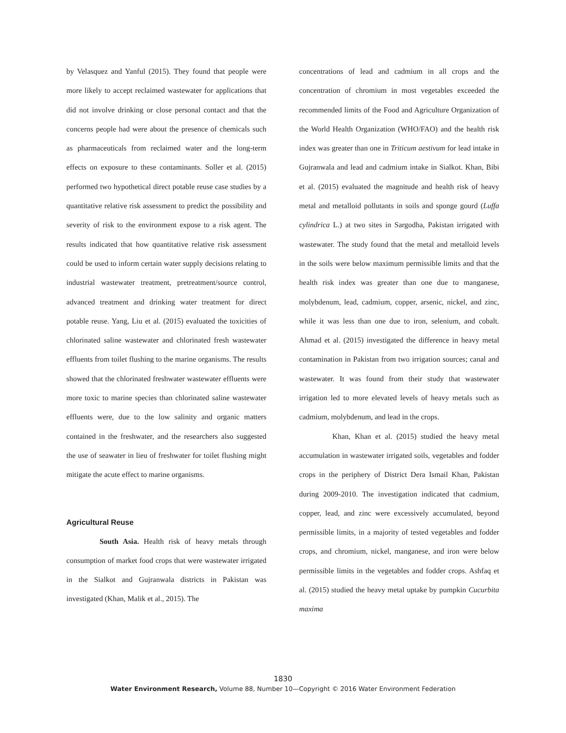by Velasquez and Yanful (2015). They found that people were more likely to accept reclaimed wastewater for applications that did not involve drinking or close personal contact and that the concerns people had were about the presence of chemicals such as pharmaceuticals from reclaimed water and the long-term effects on exposure to these contaminants. Soller et al. (2015) performed two hypothetical direct potable reuse case studies by a quantitative relative risk assessment to predict the possibility and severity of risk to the environment expose to a risk agent. The results indicated that how quantitative relative risk assessment could be used to inform certain water supply decisions relating to industrial wastewater treatment, pretreatment/source control, advanced treatment and drinking water treatment for direct potable reuse. Yang, Liu et al. (2015) evaluated the toxicities of chlorinated saline wastewater and chlorinated fresh wastewater effluents from toilet flushing to the marine organisms. The results showed that the chlorinated freshwater wastewater effluents were more toxic to marine species than chlorinated saline wastewater effluents were, due to the low salinity and organic matters contained in the freshwater, and the researchers also suggested the use of seawater in lieu of freshwater for toilet flushing might mitigate the acute effect to marine organisms.
Agricultural Reuse
South Asia. Health risk of heavy metals through consumption of market food crops that were wastewater irrigated in the Sialkot and Gujranwala districts in Pakistan was investigated (Khan, Malik et al., 2015). The
concentrations of lead and cadmium in all crops and the concentration of chromium in most vegetables exceeded the recommended limits of the Food and Agriculture Organization of the World Health Organization (WHO/FAO) and the health risk index was greater than one in Triticum aestivum for lead intake in Gujranwala and lead and cadmium intake in Sialkot. Khan, Bibi et al. (2015) evaluated the magnitude and health risk of heavy metal and metalloid pollutants in soils and sponge gourd (Luffa cylindrica L.) at two sites in Sargodha, Pakistan irrigated with wastewater. The study found that the metal and metalloid levels in the soils were below maximum permissible limits and that the health risk index was greater than one due to manganese, molybdenum, lead, cadmium, copper, arsenic, nickel, and zinc, while it was less than one due to iron, selenium, and cobalt. Ahmad et al. (2015) investigated the difference in heavy metal contamination in Pakistan from two irrigation sources; canal and wastewater. It was found from their study that wastewater irrigation led to more elevated levels of heavy metals such as cadmium, molybdenum, and lead in the crops.
Khan, Khan et al. (2015) studied the heavy metal accumulation in wastewater irrigated soils, vegetables and fodder crops in the periphery of District Dera Ismail Khan, Pakistan during 2009-2010. The investigation indicated that cadmium, copper, lead, and zinc were excessively accumulated, beyond permissible limits, in a majority of tested vegetables and fodder crops, and chromium, nickel, manganese, and iron were below permissible limits in the vegetables and fodder crops. Ashfaq et al. (2015) studied the heavy metal uptake by pumpkin Cucurbita maxima
1830
Water Environment Research, Volume 88, Number 10—Copyright © 2016 Water Environment Federation